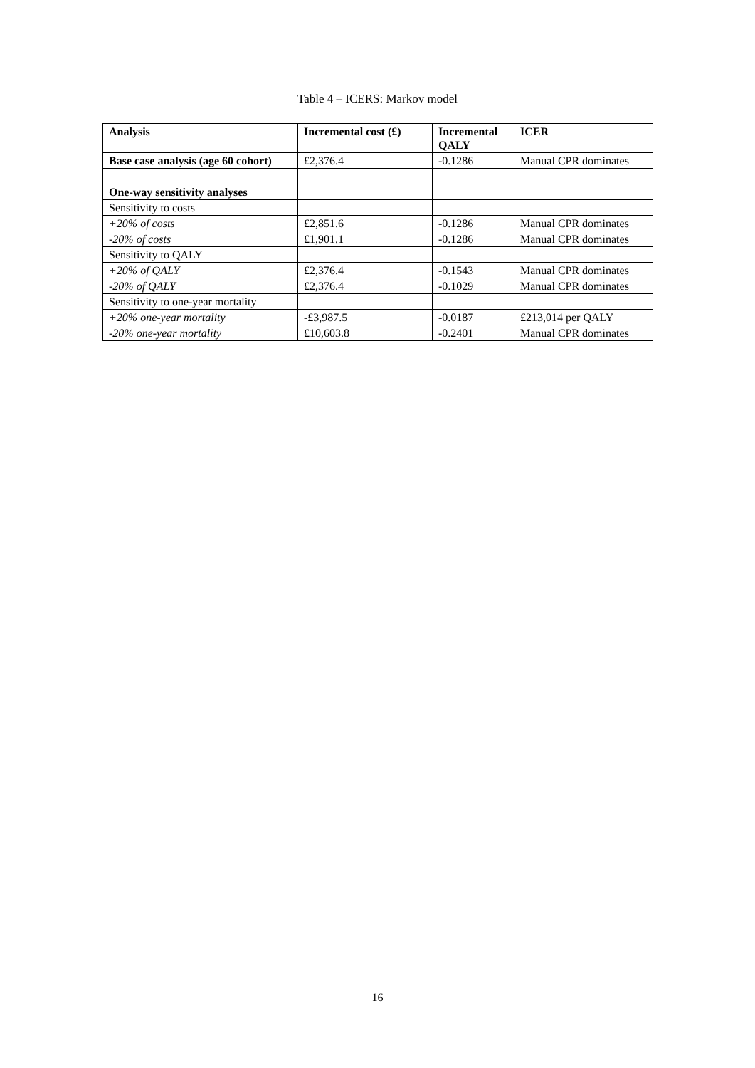Table 4 – ICERS: Markov model
| Analysis | Incremental cost (£) | Incremental QALY | ICER |
| --- | --- | --- | --- |
| Base case analysis (age 60 cohort) | £2,376.4 | -0.1286 | Manual CPR dominates |
| One-way sensitivity analyses | | | |
| Sensitivity to costs | | | |
| +20% of costs | £2,851.6 | -0.1286 | Manual CPR dominates |
| -20% of costs | £1,901.1 | -0.1286 | Manual CPR dominates |
| Sensitivity to QALY | | | |
| +20% of QALY | £2,376.4 | -0.1543 | Manual CPR dominates |
| -20% of QALY | £2,376.4 | -0.1029 | Manual CPR dominates |
| Sensitivity to one-year mortality | | | |
| +20% one-year mortality | -£3,987.5 | -0.0187 | £213,014 per QALY |
| -20% one-year mortality | £10,603.8 | -0.2401 | Manual CPR dominates |
16